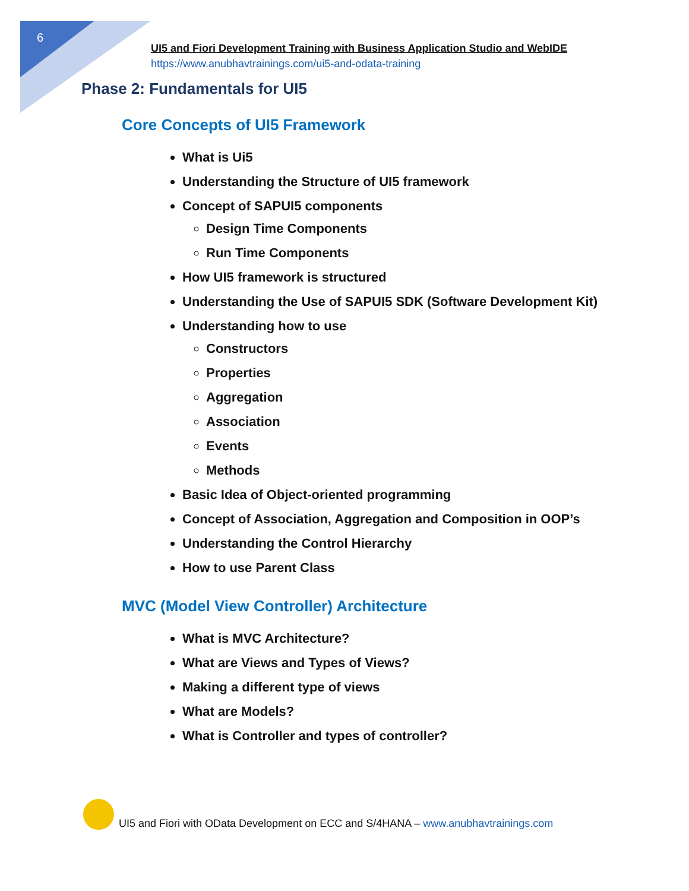6
UI5 and Fiori Development Training with Business Application Studio and WebIDE
https://www.anubhavtrainings.com/ui5-and-odata-training
Phase 2: Fundamentals for UI5
Core Concepts of UI5 Framework
What is Ui5
Understanding the Structure of UI5 framework
Concept of SAPUI5 components
Design Time Components
Run Time Components
How UI5 framework is structured
Understanding the Use of SAPUI5 SDK (Software Development Kit)
Understanding how to use
Constructors
Properties
Aggregation
Association
Events
Methods
Basic Idea of Object-oriented programming
Concept of Association, Aggregation and Composition in OOP’s
Understanding the Control Hierarchy
How to use Parent Class
MVC (Model View Controller) Architecture
What is MVC Architecture?
What are Views and Types of Views?
Making a different type of views
What are Models?
What is Controller and types of controller?
UI5 and Fiori with OData Development on ECC and S/4HANA – www.anubhavtrainings.com